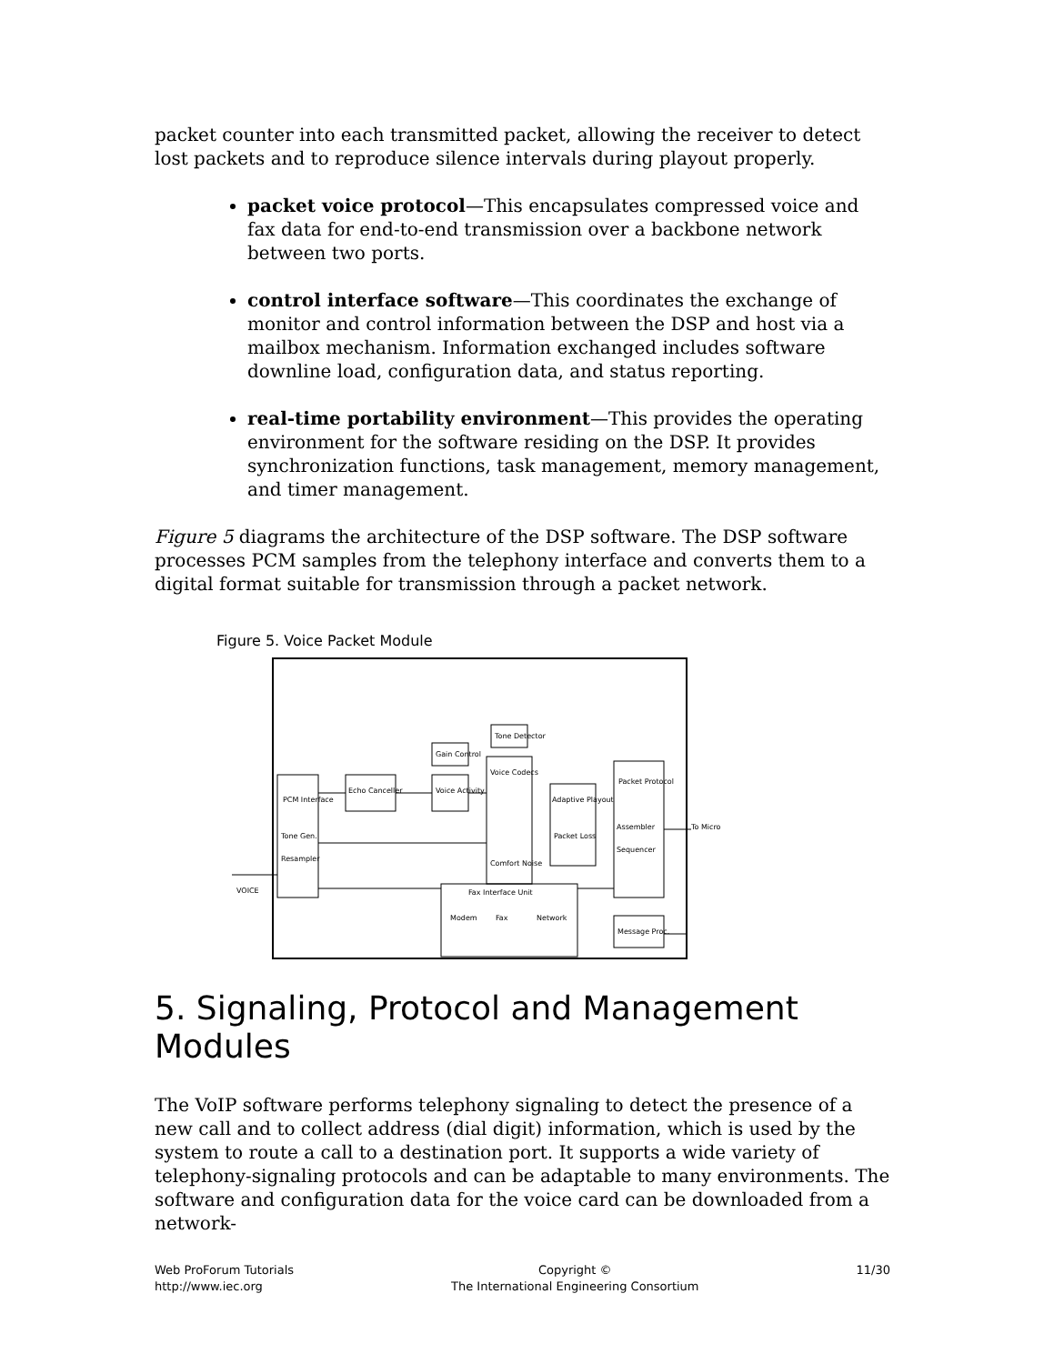packet counter into each transmitted packet, allowing the receiver to detect lost packets and to reproduce silence intervals during playout properly.
packet voice protocol—This encapsulates compressed voice and fax data for end-to-end transmission over a backbone network between two ports.
control interface software—This coordinates the exchange of monitor and control information between the DSP and host via a mailbox mechanism. Information exchanged includes software downline load, configuration data, and status reporting.
real-time portability environment—This provides the operating environment for the software residing on the DSP. It provides synchronization functions, task management, memory management, and timer management.
Figure 5 diagrams the architecture of the DSP software. The DSP software processes PCM samples from the telephony interface and converts them to a digital format suitable for transmission through a packet network.
Figure 5. Voice Packet Module
PCM Interface
Tone Gen.
Resampler
Echo Canceller
Gain Control
Voice Activity
Tone Detector
Voice Codecs
Comfort Noise
Adaptive Playout
Packet Loss
Packet Protocol
Assembler
Sequencer
Fax Interface Unit
Modem
Fax
Network
Message Proc.
VOICE
To Micro
5. Signaling, Protocol and Management Modules
The VoIP software performs telephony signaling to detect the presence of a new call and to collect address (dial digit) information, which is used by the system to route a call to a destination port. It supports a wide variety of telephony-signaling protocols and can be adaptable to many environments. The software and configuration data for the voice card can be downloaded from a network-
Web ProForum Tutorials
http://www.iec.org
Copyright ©
The International Engineering Consortium
11/30